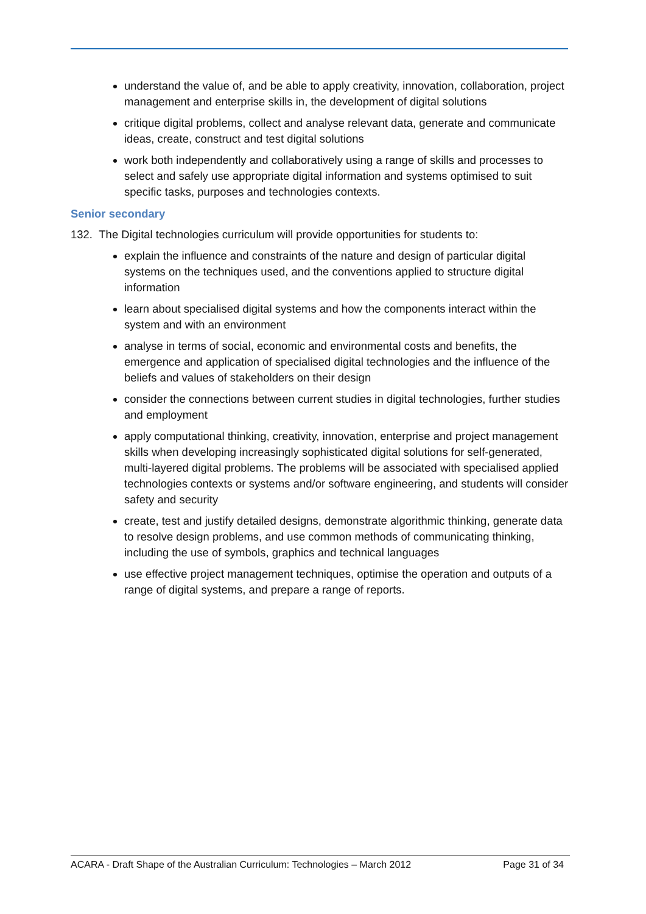understand the value of, and be able to apply creativity, innovation, collaboration, project management and enterprise skills in, the development of digital solutions
critique digital problems, collect and analyse relevant data, generate and communicate ideas, create, construct and test digital solutions
work both independently and collaboratively using a range of skills and processes to select and safely use appropriate digital information and systems optimised to suit specific tasks, purposes and technologies contexts.
Senior secondary
132. The Digital technologies curriculum will provide opportunities for students to:
explain the influence and constraints of the nature and design of particular digital systems on the techniques used, and the conventions applied to structure digital information
learn about specialised digital systems and how the components interact within the system and with an environment
analyse in terms of social, economic and environmental costs and benefits, the emergence and application of specialised digital technologies and the influence of the beliefs and values of stakeholders on their design
consider the connections between current studies in digital technologies, further studies and employment
apply computational thinking, creativity, innovation, enterprise and project management skills when developing increasingly sophisticated digital solutions for self-generated, multi-layered digital problems. The problems will be associated with specialised applied technologies contexts or systems and/or software engineering, and students will consider safety and security
create, test and justify detailed designs, demonstrate algorithmic thinking, generate data to resolve design problems, and use common methods of communicating thinking, including the use of symbols, graphics and technical languages
use effective project management techniques, optimise the operation and outputs of a range of digital systems, and prepare a range of reports.
ACARA - Draft Shape of the Australian Curriculum: Technologies – March 2012 Page 31 of 34